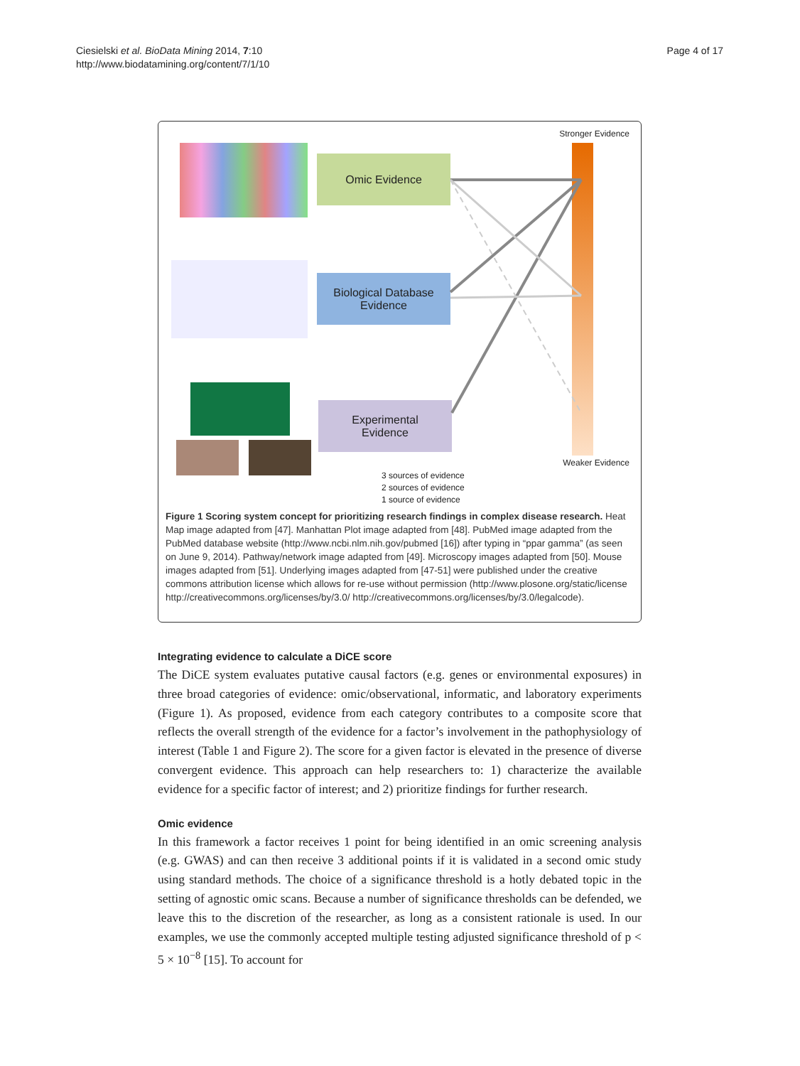Ciesielski et al. BioData Mining 2014, 7:10
http://www.biodatamining.org/content/7/1/10
Page 4 of 17
Omic Evidence
Biological Database
Evidence
Experimental
Evidence
Stronger Evidence
Weaker Evidence
3 sources of evidence
2 sources of evidence
1 source of evidence
Figure 1 Scoring system concept for prioritizing research findings in complex disease research. Heat Map image adapted from [47]. Manhattan Plot image adapted from [48]. PubMed image adapted from the PubMed database website (http://www.ncbi.nlm.nih.gov/pubmed [16]) after typing in “ppar gamma” (as seen on June 9, 2014). Pathway/network image adapted from [49]. Microscopy images adapted from [50]. Mouse images adapted from [51]. Underlying images adapted from [47-51] were published under the creative commons attribution license which allows for re-use without permission (http://www.plosone.org/static/license http://creativecommons.org/licenses/by/3.0/ http://creativecommons.org/licenses/by/3.0/legalcode).
Integrating evidence to calculate a DiCE score
The DiCE system evaluates putative causal factors (e.g. genes or environmental exposures) in three broad categories of evidence: omic/observational, informatic, and laboratory experiments (Figure 1). As proposed, evidence from each category contributes to a composite score that reflects the overall strength of the evidence for a factor’s involvement in the pathophysiology of interest (Table 1 and Figure 2). The score for a given factor is elevated in the presence of diverse convergent evidence. This approach can help researchers to: 1) characterize the available evidence for a specific factor of interest; and 2) prioritize findings for further research.
Omic evidence
In this framework a factor receives 1 point for being identified in an omic screening analysis (e.g. GWAS) and can then receive 3 additional points if it is validated in a second omic study using standard methods. The choice of a significance threshold is a hotly debated topic in the setting of agnostic omic scans. Because a number of significance thresholds can be defended, we leave this to the discretion of the researcher, as long as a consistent rationale is used. In our examples, we use the commonly accepted multiple testing adjusted significance threshold of p < 5 × 10<sup>−8</sup> [15]. To account for